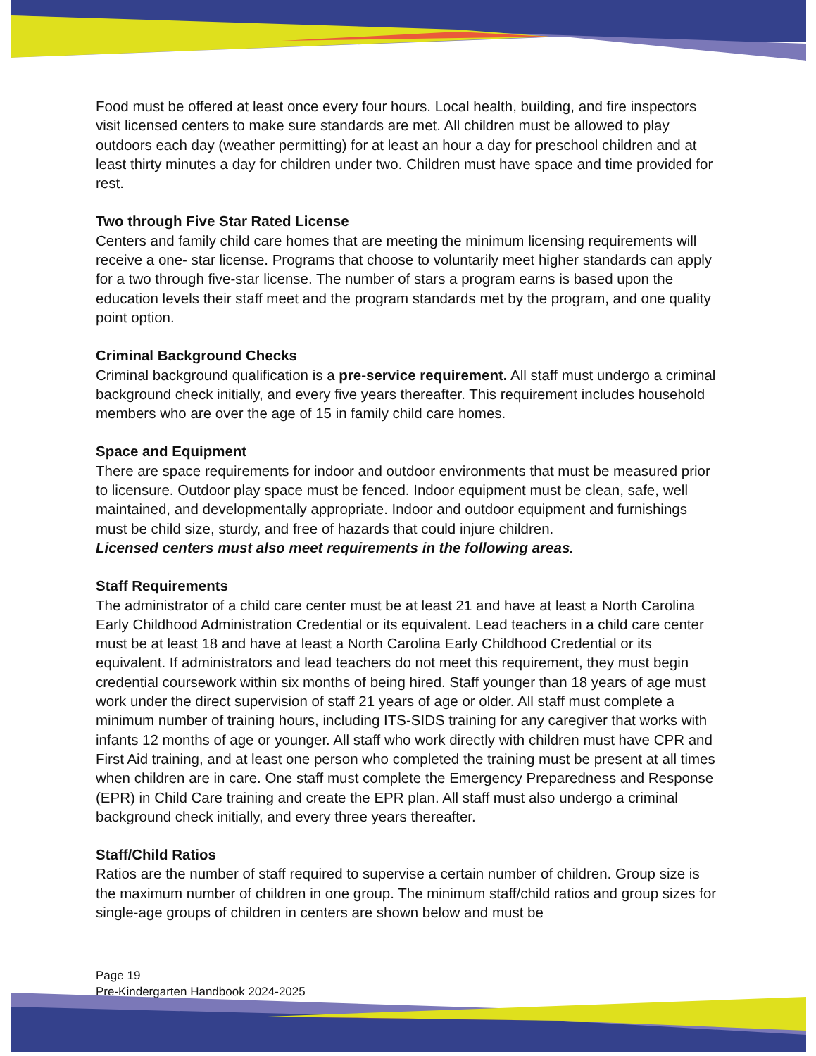Food must be offered at least once every four hours. Local health, building, and fire inspectors visit licensed centers to make sure standards are met. All children must be allowed to play outdoors each day (weather permitting) for at least an hour a day for preschool children and at least thirty minutes a day for children under two. Children must have space and time provided for rest.
Two through Five Star Rated License
Centers and family child care homes that are meeting the minimum licensing requirements will receive a one- star license. Programs that choose to voluntarily meet higher standards can apply for a two through five-star license. The number of stars a program earns is based upon the education levels their staff meet and the program standards met by the program, and one quality point option.
Criminal Background Checks
Criminal background qualification is a pre-service requirement. All staff must undergo a criminal background check initially, and every five years thereafter. This requirement includes household members who are over the age of 15 in family child care homes.
Space and Equipment
There are space requirements for indoor and outdoor environments that must be measured prior to licensure. Outdoor play space must be fenced. Indoor equipment must be clean, safe, well maintained, and developmentally appropriate. Indoor and outdoor equipment and furnishings must be child size, sturdy, and free of hazards that could injure children.
Licensed centers must also meet requirements in the following areas.
Staff Requirements
The administrator of a child care center must be at least 21 and have at least a North Carolina Early Childhood Administration Credential or its equivalent. Lead teachers in a child care center must be at least 18 and have at least a North Carolina Early Childhood Credential or its equivalent. If administrators and lead teachers do not meet this requirement, they must begin credential coursework within six months of being hired. Staff younger than 18 years of age must work under the direct supervision of staff 21 years of age or older. All staff must complete a minimum number of training hours, including ITS-SIDS training for any caregiver that works with infants 12 months of age or younger. All staff who work directly with children must have CPR and First Aid training, and at least one person who completed the training must be present at all times when children are in care. One staff must complete the Emergency Preparedness and Response (EPR) in Child Care training and create the EPR plan. All staff must also undergo a criminal background check initially, and every three years thereafter.
Staff/Child Ratios
Ratios are the number of staff required to supervise a certain number of children. Group size is the maximum number of children in one group. The minimum staff/child ratios and group sizes for single-age groups of children in centers are shown below and must be
Page 19
Pre-Kindergarten Handbook 2024-2025